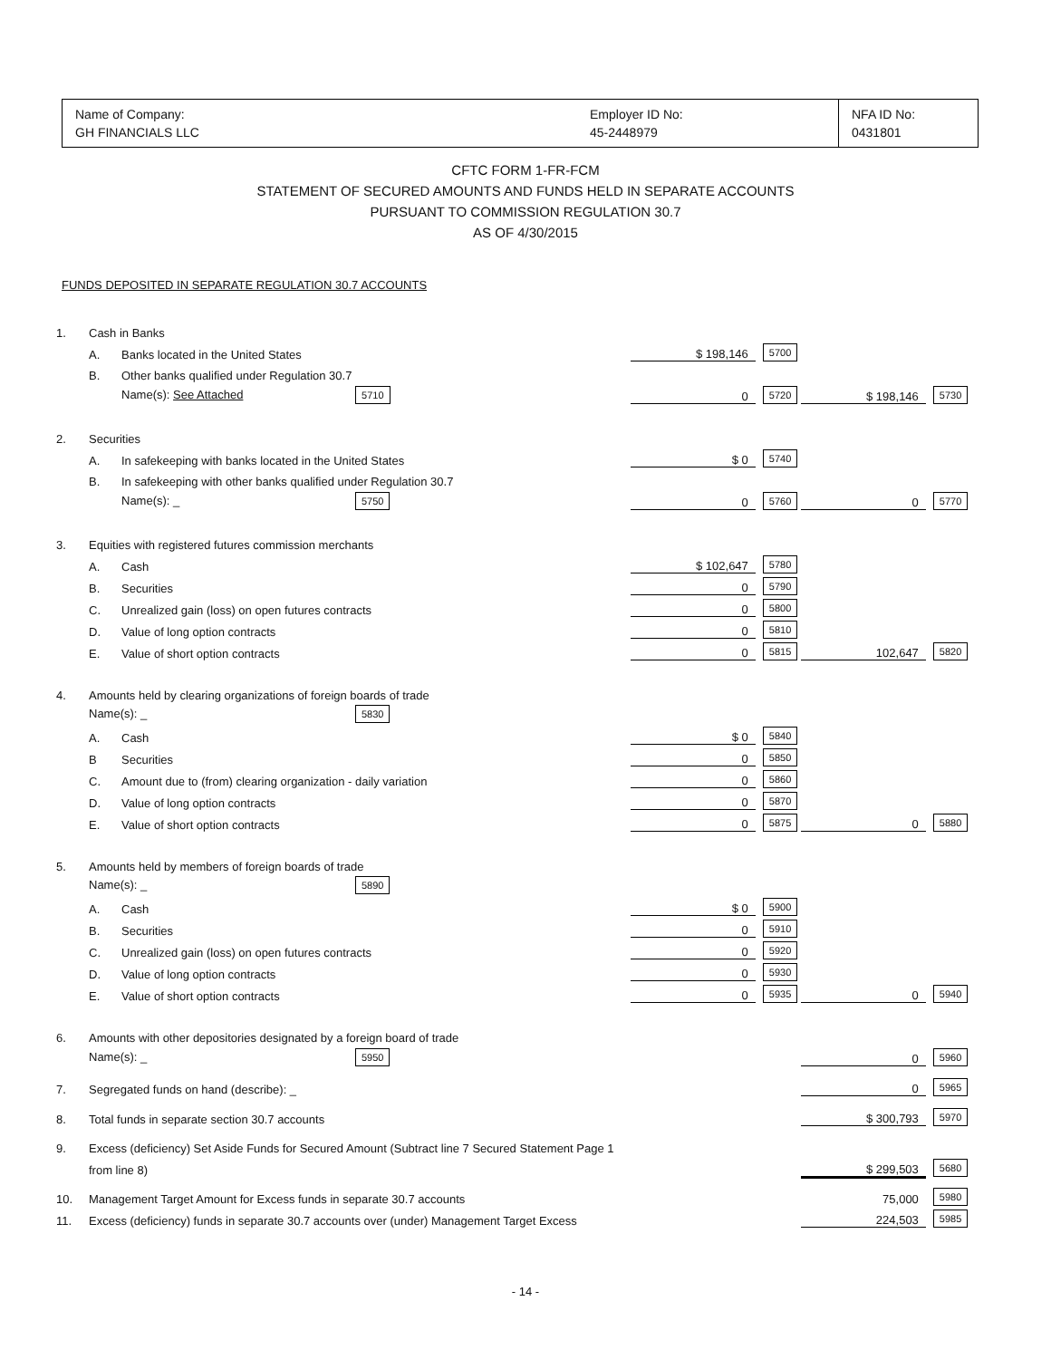| Name of Company: GH FINANCIALS LLC | Employer ID No: 45-2448979 | NFA ID No: 0431801 |
CFTC FORM 1-FR-FCM
STATEMENT OF SECURED AMOUNTS AND FUNDS HELD IN SEPARATE ACCOUNTS
PURSUANT TO COMMISSION REGULATION 30.7
AS OF 4/30/2015
FUNDS DEPOSITED IN SEPARATE REGULATION 30.7 ACCOUNTS
| 1. | Cash in Banks | | | | | |
| | A. | Banks located in the United States | $ 198,146 | 5700 | | |
| | B. | Other banks qualified under Regulation 30.7 | | | | |
| | | Name(s): See Attached 5710 | 0 | 5720 | $ 198,146 | 5730 |
| 2. | Securities | | | | | |
| | A. | In safekeeping with banks located in the United States | $ 0 | 5740 | | |
| | B. | In safekeeping with other banks qualified under Regulation 30.7 | | | | |
| | | Name(s): _ 5750 | 0 | 5760 | 0 | 5770 |
| 3. | Equities with registered futures commission merchants | | | | | |
| | A. | Cash | $ 102,647 | 5780 | | |
| | B. | Securities | 0 | 5790 | | |
| | C. | Unrealized gain (loss) on open futures contracts | 0 | 5800 | | |
| | D. | Value of long option contracts | 0 | 5810 | | |
| | E. | Value of short option contracts | 0 | 5815 | 102,647 | 5820 |
| 4. | Amounts held by clearing organizations of foreign boards of trade | | | | | |
| | Name(s): _ 5830 | | | | | |
| | A. | Cash | $ 0 | 5840 | | |
| | B | Securities | 0 | 5850 | | |
| | C. | Amount due to (from) clearing organization - daily variation | 0 | 5860 | | |
| | D. | Value of long option contracts | 0 | 5870 | | |
| | E. | Value of short option contracts | 0 | 5875 | 0 | 5880 |
| 5. | Amounts held by members of foreign boards of trade | | | | | |
| | Name(s): _ 5890 | | | | | |
| | A. | Cash | $ 0 | 5900 | | |
| | B. | Securities | 0 | 5910 | | |
| | C. | Unrealized gain (loss) on open futures contracts | 0 | 5920 | | |
| | D. | Value of long option contracts | 0 | 5930 | | |
| | E. | Value of short option contracts | 0 | 5935 | 0 | 5940 |
| 6. | Amounts with other depositories designated by a foreign board of trade | | | | | |
| | Name(s): _ 5950 | | | | 0 | 5960 |
| 7. | Segregated funds on hand (describe): _ | | | | 0 | 5965 |
| 8. | Total funds in separate section 30.7 accounts | | | | $ 300,793 | 5970 |
| 9. | Excess (deficiency) Set Aside Funds for Secured Amount (Subtract line 7 Secured Statement Page 1 | | | | | |
| | from line 8) | | | | $ 299,503 | 5680 |
| 10. | Management Target Amount for Excess funds in separate 30.7 accounts | | | | 75,000 | 5980 |
| 11. | Excess (deficiency) funds in separate 30.7 accounts over (under) Management Target Excess | | | | 224,503 | 5985 |
- 14 -